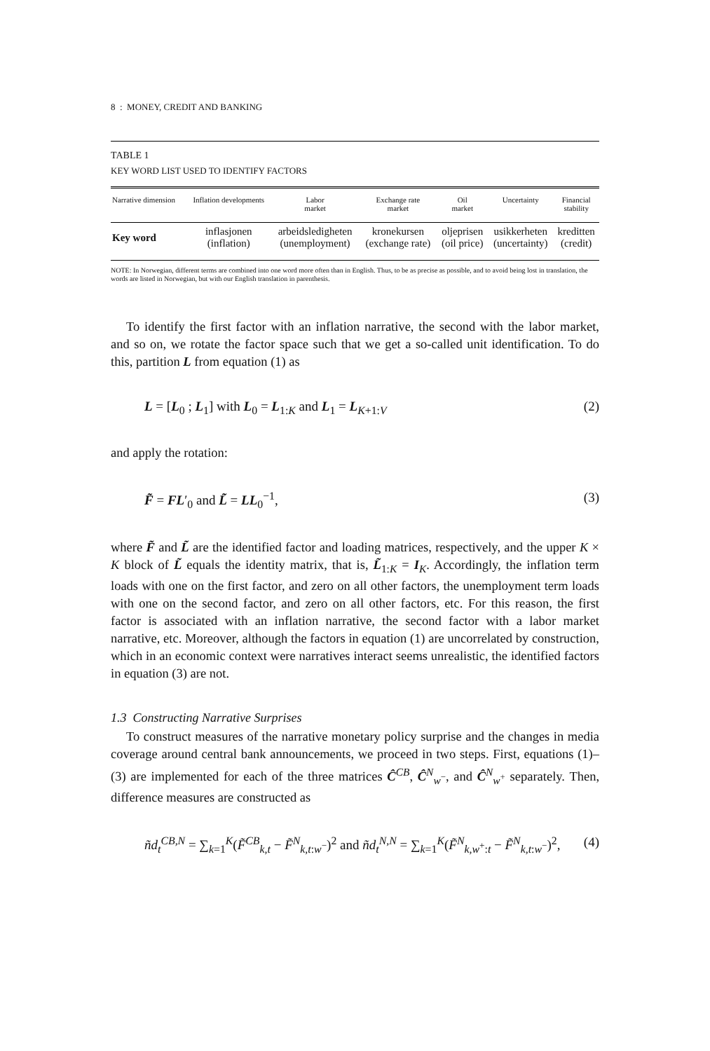8 : MONEY, CREDIT AND BANKING
TABLE 1
KEY WORD LIST USED TO IDENTIFY FACTORS
| Narrative dimension | Inflation developments | Labor market | Exchange rate market | Oil market | Uncertainty | Financial stability |
| --- | --- | --- | --- | --- | --- | --- |
| Key word | inflasjonen (inflation) | arbeidsledigheten (unemployment) | kronekursen (exchange rate) | oljeprisen (oil price) | usikkerheten (uncertainty) | kreditten (credit) |
NOTE: In Norwegian, different terms are combined into one word more often than in English. Thus, to be as precise as possible, and to avoid being lost in translation, the words are listed in Norwegian, but with our English translation in parenthesis.
To identify the first factor with an inflation narrative, the second with the labor market, and so on, we rotate the factor space such that we get a so-called unit identification. To do this, partition L from equation (1) as
L = [L<sub>0</sub> ; L<sub>1</sub>] with L<sub>0</sub> = L<sub>1:K</sub> and L<sub>1</sub> = L<sub>K+1:V</sub> (2)
and apply the rotation:
F̃ = FL′<sub>0</sub> and L̃ = LL<sub>0</sub><sup>−1</sup>, (3)
where F̃ and L̃ are the identified factor and loading matrices, respectively, and the upper K × K block of L̃ equals the identity matrix, that is, L̃<sub>1:K</sub> = I<sub>K</sub>. Accordingly, the inflation term loads with one on the first factor, and zero on all other factors, the unemployment term loads with one on the second factor, and zero on all other factors, etc. For this reason, the first factor is associated with an inflation narrative, the second factor with a labor market narrative, etc. Moreover, although the factors in equation (1) are uncorrelated by construction, which in an economic context were narratives interact seems unrealistic, the identified factors in equation (3) are not.
1.3 Constructing Narrative Surprises
To construct measures of the narrative monetary policy surprise and the changes in media coverage around central bank announcements, we proceed in two steps. First, equations (1)–(3) are implemented for each of the three matrices Ĉ<sup>CB</sup>, Ĉ<sup>N</sup><sub>w<sup>−</sup></sub>, and Ĉ<sup>N</sup><sub>w<sup>+</sup></sub> separately. Then, difference measures are constructed as
ñd<sub>t</sub><sup>CB,N</sup> = ∑<sub>k=1</sub><sup>K</sup>(F̃<sup>CB</sup><sub>k,t</sub> − F̃<sup>N</sup><sub>k,t:w<sup>−</sup></sub>)<sup>2</sup> and ñd<sub>t</sub><sup>N,N</sup> = ∑<sub>k=1</sub><sup>K</sup>(F̃<sup>N</sup><sub>k,w<sup>+</sup>:t</sub> − F̃<sup>N</sup><sub>k,t:w<sup>−</sup></sub>)<sup>2</sup>, (4)